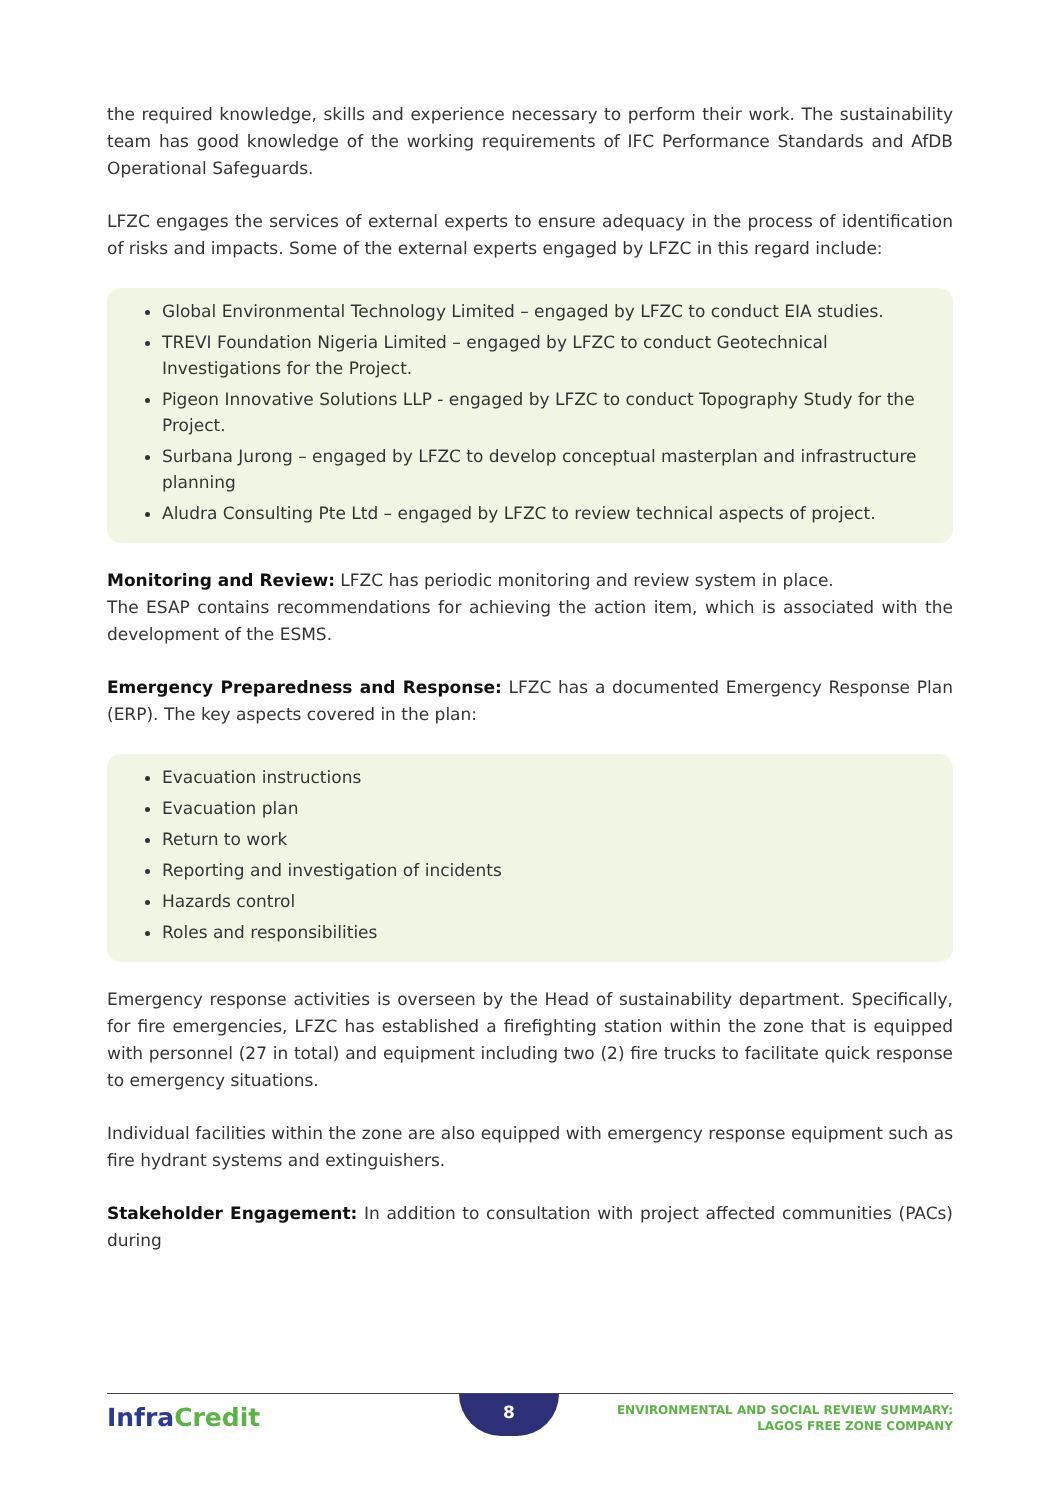the required knowledge, skills and experience necessary to perform their work. The sustainability team has good knowledge of the working requirements of IFC Performance Standards and AfDB Operational Safeguards.
LFZC engages the services of external experts to ensure adequacy in the process of identification of risks and impacts. Some of the external experts engaged by LFZC in this regard include:
Global Environmental Technology Limited – engaged by LFZC to conduct EIA studies.
TREVI Foundation Nigeria Limited – engaged by LFZC to conduct Geotechnical Investigations for the Project.
Pigeon Innovative Solutions LLP - engaged by LFZC to conduct Topography Study for the Project.
Surbana Jurong – engaged by LFZC to develop conceptual masterplan and infrastructure planning
Aludra Consulting Pte Ltd – engaged by LFZC to review technical aspects of project.
Monitoring and Review: LFZC has periodic monitoring and review system in place.
The ESAP contains recommendations for achieving the action item, which is associated with the development of the ESMS.
Emergency Preparedness and Response: LFZC has a documented Emergency Response Plan (ERP). The key aspects covered in the plan:
Evacuation instructions
Evacuation plan
Return to work
Reporting and investigation of incidents
Hazards control
Roles and responsibilities
Emergency response activities is overseen by the Head of sustainability department. Specifically, for fire emergencies, LFZC has established a firefighting station within the zone that is equipped with personnel (27 in total) and equipment including two (2) fire trucks to facilitate quick response to emergency situations.
Individual facilities within the zone are also equipped with emergency response equipment such as fire hydrant systems and extinguishers.
Stakeholder Engagement: In addition to consultation with project affected communities (PACs) during
Infra Credit
8
ENVIRONMENTAL AND SOCIAL REVIEW SUMMARY:
LAGOS FREE ZONE COMPANY